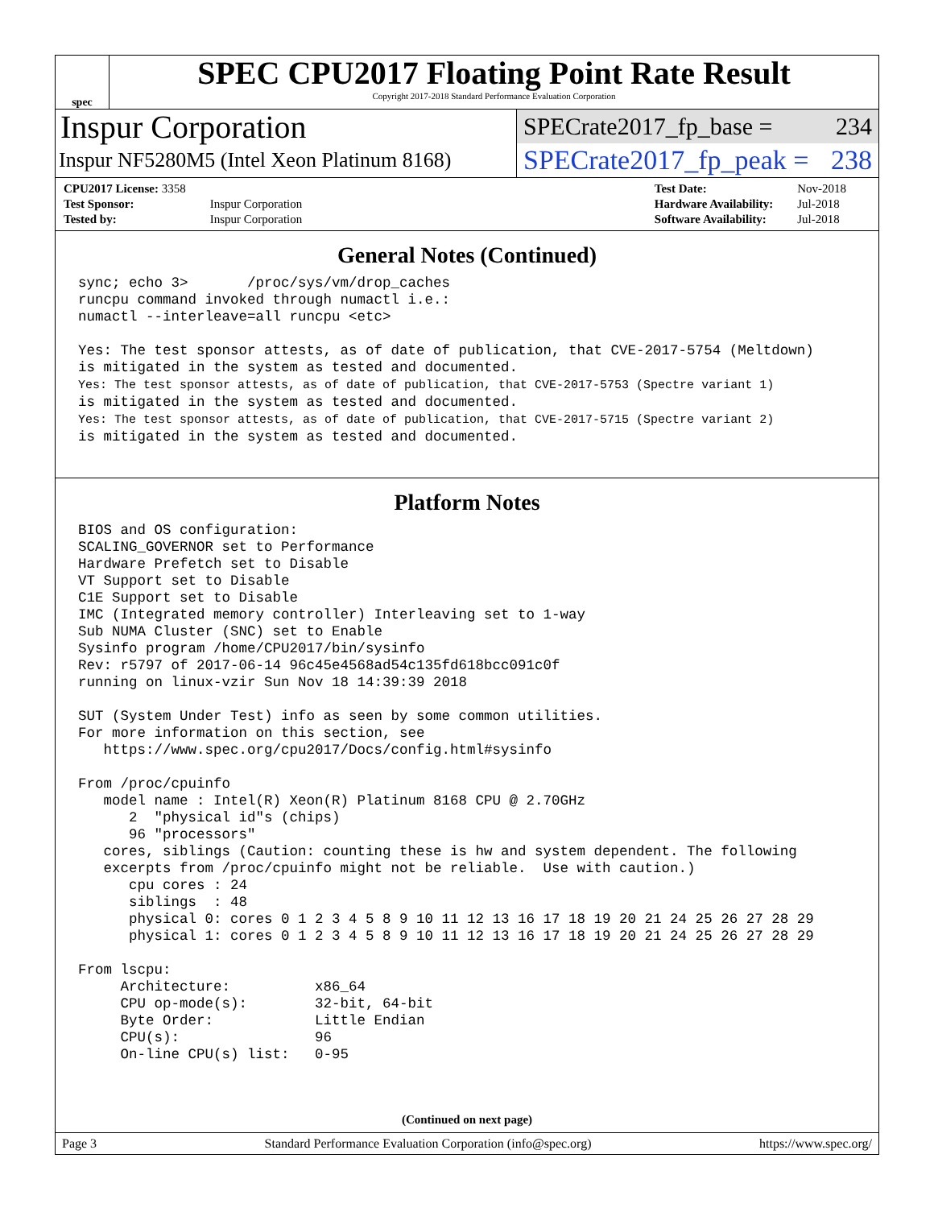spec
SPEC CPU2017 Floating Point Rate Result
Copyright 2017-2018 Standard Performance Evaluation Corporation
Inspur Corporation
Inspur NF5280M5 (Intel Xeon Platinum 8168)
SPECrate2017_fp_base = 234
SPECrate2017_fp_peak = 238
| CPU2017 License: 3358 | |
| Test Sponsor: | Inspur Corporation |
| Tested by: | Inspur Corporation |
| Test Date: | Nov-2018 |
| Hardware Availability: | Jul-2018 |
| Software Availability: | Jul-2018 |
General Notes (Continued)
sync; echo 3>       /proc/sys/vm/drop_caches
runcpu command invoked through numactl i.e.:
numactl --interleave=all runcpu <etc>

Yes: The test sponsor attests, as of date of publication, that CVE-2017-5754 (Meltdown)
is mitigated in the system as tested and documented.
Yes: The test sponsor attests, as of date of publication, that CVE-2017-5753 (Spectre variant 1)
is mitigated in the system as tested and documented.
Yes: The test sponsor attests, as of date of publication, that CVE-2017-5715 (Spectre variant 2)
is mitigated in the system as tested and documented.
Platform Notes
BIOS and OS configuration:
SCALING_GOVERNOR set to Performance
Hardware Prefetch set to Disable
VT Support set to Disable
C1E Support set to Disable
IMC (Integrated memory controller) Interleaving set to 1-way
Sub NUMA Cluster (SNC) set to Enable
Sysinfo program /home/CPU2017/bin/sysinfo
Rev: r5797 of 2017-06-14 96c45e4568ad54c135fd618bcc091c0f
running on linux-vzir Sun Nov 18 14:39:39 2018

SUT (System Under Test) info as seen by some common utilities.
For more information on this section, see
   https://www.spec.org/cpu2017/Docs/config.html#sysinfo

From /proc/cpuinfo
   model name : Intel(R) Xeon(R) Platinum 8168 CPU @ 2.70GHz
      2  "physical id"s (chips)
      96 "processors"
   cores, siblings (Caution: counting these is hw and system dependent. The following
   excerpts from /proc/cpuinfo might not be reliable.  Use with caution.)
      cpu cores : 24
      siblings  : 48
      physical 0: cores 0 1 2 3 4 5 8 9 10 11 12 13 16 17 18 19 20 21 24 25 26 27 28 29
      physical 1: cores 0 1 2 3 4 5 8 9 10 11 12 13 16 17 18 19 20 21 24 25 26 27 28 29

From lscpu:
     Architecture:          x86_64
     CPU op-mode(s):        32-bit, 64-bit
     Byte Order:            Little Endian
     CPU(s):                96
     On-line CPU(s) list:   0-95
(Continued on next page)
Page 3 Standard Performance Evaluation Corporation (info@spec.org) https://www.spec.org/